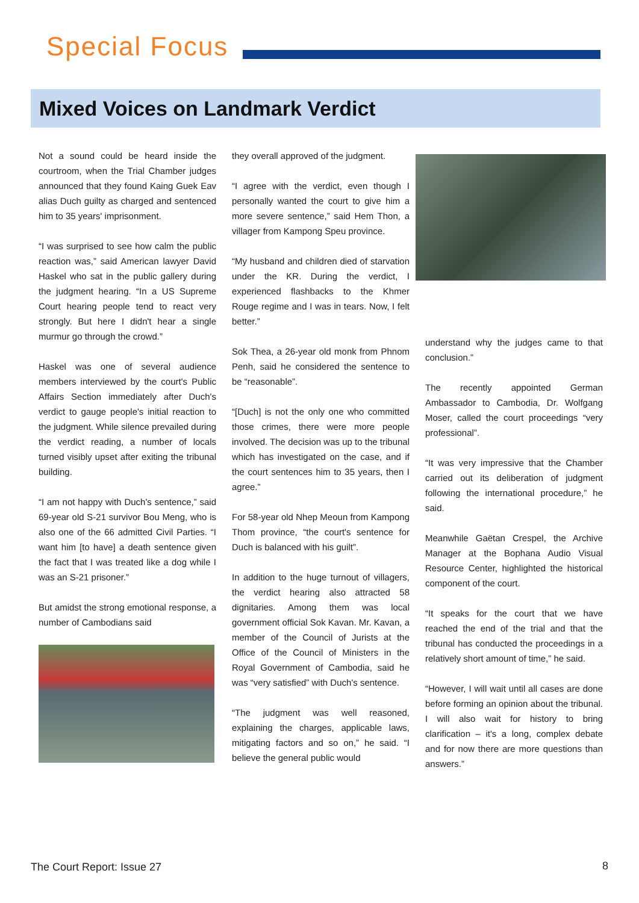Special Focus
Mixed Voices on Landmark Verdict
Not a sound could be heard inside the courtroom, when the Trial Chamber judges announced that they found Kaing Guek Eav alias Duch guilty as charged and sentenced him to 35 years' imprisonment.
“I was surprised to see how calm the public reaction was,” said American lawyer David Haskel who sat in the public gallery during the judgment hearing. “In a US Supreme Court hearing people tend to react very strongly. But here I didn't hear a single murmur go through the crowd.”
Haskel was one of several audience members interviewed by the court's Public Affairs Section immediately after Duch's verdict to gauge people's initial reaction to the judgment. While silence prevailed during the verdict reading, a number of locals turned visibly upset after exiting the tribunal building.
“I am not happy with Duch's sentence,” said 69-year old S-21 survivor Bou Meng, who is also one of the 66 admitted Civil Parties. “I want him [to have] a death sentence given the fact that I was treated like a dog while I was an S-21 prisoner.”
But amidst the strong emotional response, a number of Cambodians said
they overall approved of the judgment.
“I agree with the verdict, even though I personally wanted the court to give him a more severe sentence,” said Hem Thon, a villager from Kampong Speu province.
“My husband and children died of starvation under the KR. During the verdict, I experienced flashbacks to the Khmer Rouge regime and I was in tears. Now, I felt better.”
Sok Thea, a 26-year old monk from Phnom Penh, said he considered the sentence to be “reasonable”.
“[Duch] is not the only one who committed those crimes, there were more people involved. The decision was up to the tribunal which has investigated on the case, and if the court sentences him to 35 years, then I agree.”
For 58-year old Nhep Meoun from Kampong Thom province, “the court's sentence for Duch is balanced with his guilt”.
In addition to the huge turnout of villagers, the verdict hearing also attracted 58 dignitaries. Among them was local government official Sok Kavan. Mr. Kavan, a member of the Council of Jurists at the Office of the Council of Ministers in the Royal Government of Cambodia, said he was “very satisfied” with Duch's sentence.
“The judgment was well reasoned, explaining the charges, applicable laws, mitigating factors and so on,” he said. “I believe the general public would
understand why the judges came to that conclusion.”
The recently appointed German Ambassador to Cambodia, Dr. Wolfgang Moser, called the court proceedings “very professional”.
“It was very impressive that the Chamber carried out its deliberation of judgment following the international procedure,” he said.
Meanwhile Gaëtan Crespel, the Archive Manager at the Bophana Audio Visual Resource Center, highlighted the historical component of the court.
“It speaks for the court that we have reached the end of the trial and that the tribunal has conducted the proceedings in a relatively short amount of time,” he said.
“However, I will wait until all cases are done before forming an opinion about the tribunal. I will also wait for history to bring clarification – it's a long, complex debate and for now there are more questions than answers.”
The Court Report: Issue 27 8